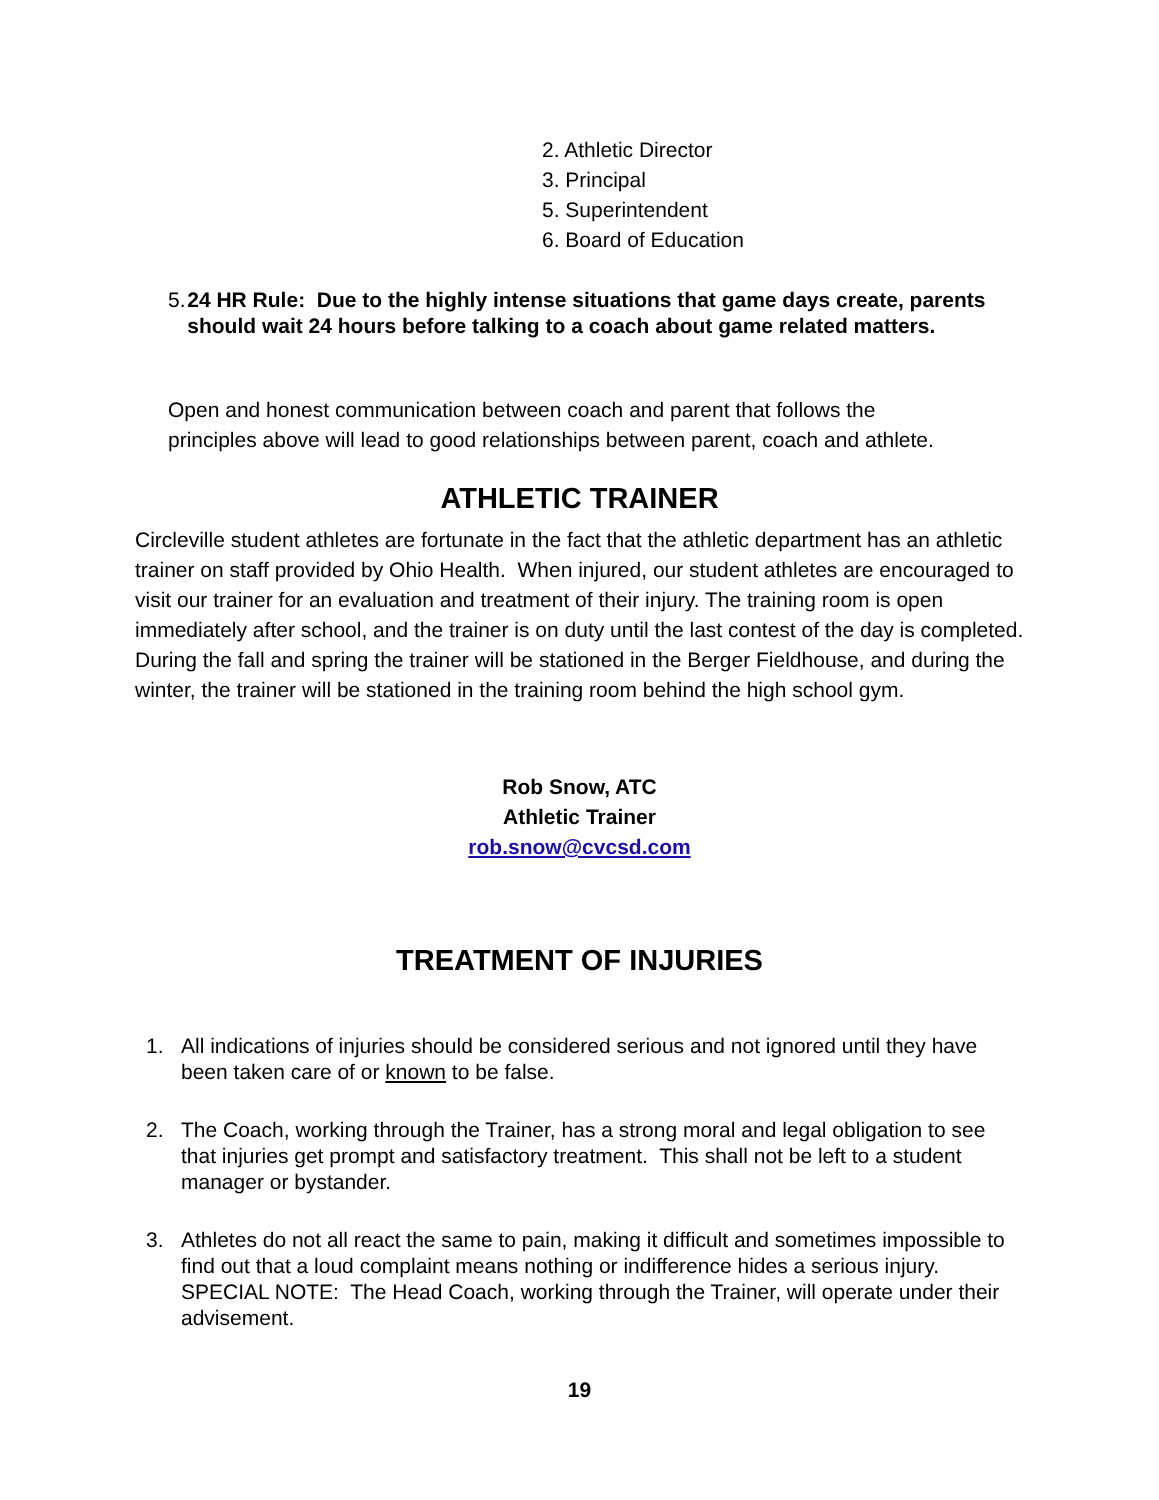2. Athletic Director
3. Principal
5. Superintendent
6. Board of Education
5. 24 HR Rule: Due to the highly intense situations that game days create, parents should wait 24 hours before talking to a coach about game related matters.
Open and honest communication between coach and parent that follows the principles above will lead to good relationships between parent, coach and athlete.
ATHLETIC TRAINER
Circleville student athletes are fortunate in the fact that the athletic department has an athletic trainer on staff provided by Ohio Health. When injured, our student athletes are encouraged to visit our trainer for an evaluation and treatment of their injury. The training room is open immediately after school, and the trainer is on duty until the last contest of the day is completed. During the fall and spring the trainer will be stationed in the Berger Fieldhouse, and during the winter, the trainer will be stationed in the training room behind the high school gym.
Rob Snow, ATC
Athletic Trainer
rob.snow@cvcsd.com
TREATMENT OF INJURIES
1. All indications of injuries should be considered serious and not ignored until they have been taken care of or known to be false.
2. The Coach, working through the Trainer, has a strong moral and legal obligation to see that injuries get prompt and satisfactory treatment. This shall not be left to a student manager or bystander.
3. Athletes do not all react the same to pain, making it difficult and sometimes impossible to find out that a loud complaint means nothing or indifference hides a serious injury. SPECIAL NOTE: The Head Coach, working through the Trainer, will operate under their advisement.
19